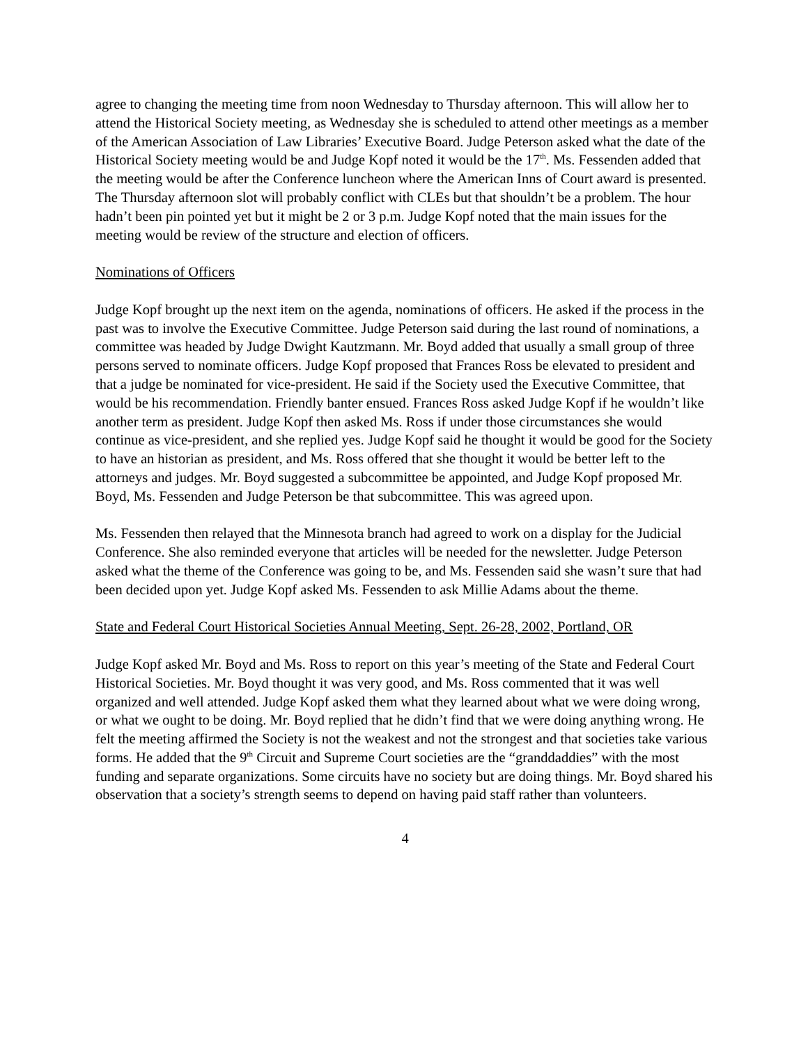agree to changing the meeting time from noon Wednesday to Thursday afternoon. This will allow her to attend the Historical Society meeting, as Wednesday she is scheduled to attend other meetings as a member of the American Association of Law Libraries’ Executive Board. Judge Peterson asked what the date of the Historical Society meeting would be and Judge Kopf noted it would be the 17<sup>th</sup>. Ms. Fessenden added that the meeting would be after the Conference luncheon where the American Inns of Court award is presented. The Thursday afternoon slot will probably conflict with CLEs but that shouldn’t be a problem. The hour hadn’t been pin pointed yet but it might be 2 or 3 p.m. Judge Kopf noted that the main issues for the meeting would be review of the structure and election of officers.
Nominations of Officers
Judge Kopf brought up the next item on the agenda, nominations of officers. He asked if the process in the past was to involve the Executive Committee. Judge Peterson said during the last round of nominations, a committee was headed by Judge Dwight Kautzmann. Mr. Boyd added that usually a small group of three persons served to nominate officers. Judge Kopf proposed that Frances Ross be elevated to president and that a judge be nominated for vice-president. He said if the Society used the Executive Committee, that would be his recommendation. Friendly banter ensued. Frances Ross asked Judge Kopf if he wouldn’t like another term as president. Judge Kopf then asked Ms. Ross if under those circumstances she would continue as vice-president, and she replied yes. Judge Kopf said he thought it would be good for the Society to have an historian as president, and Ms. Ross offered that she thought it would be better left to the attorneys and judges. Mr. Boyd suggested a subcommittee be appointed, and Judge Kopf proposed Mr. Boyd, Ms. Fessenden and Judge Peterson be that subcommittee. This was agreed upon.
Ms. Fessenden then relayed that the Minnesota branch had agreed to work on a display for the Judicial Conference. She also reminded everyone that articles will be needed for the newsletter. Judge Peterson asked what the theme of the Conference was going to be, and Ms. Fessenden said she wasn’t sure that had been decided upon yet. Judge Kopf asked Ms. Fessenden to ask Millie Adams about the theme.
State and Federal Court Historical Societies Annual Meeting, Sept. 26-28, 2002, Portland, OR
Judge Kopf asked Mr. Boyd and Ms. Ross to report on this year’s meeting of the State and Federal Court Historical Societies. Mr. Boyd thought it was very good, and Ms. Ross commented that it was well organized and well attended. Judge Kopf asked them what they learned about what we were doing wrong, or what we ought to be doing. Mr. Boyd replied that he didn’t find that we were doing anything wrong. He felt the meeting affirmed the Society is not the weakest and not the strongest and that societies take various forms. He added that the 9<sup>th</sup> Circuit and Supreme Court societies are the “granddaddies” with the most funding and separate organizations. Some circuits have no society but are doing things. Mr. Boyd shared his observation that a society’s strength seems to depend on having paid staff rather than volunteers.
4